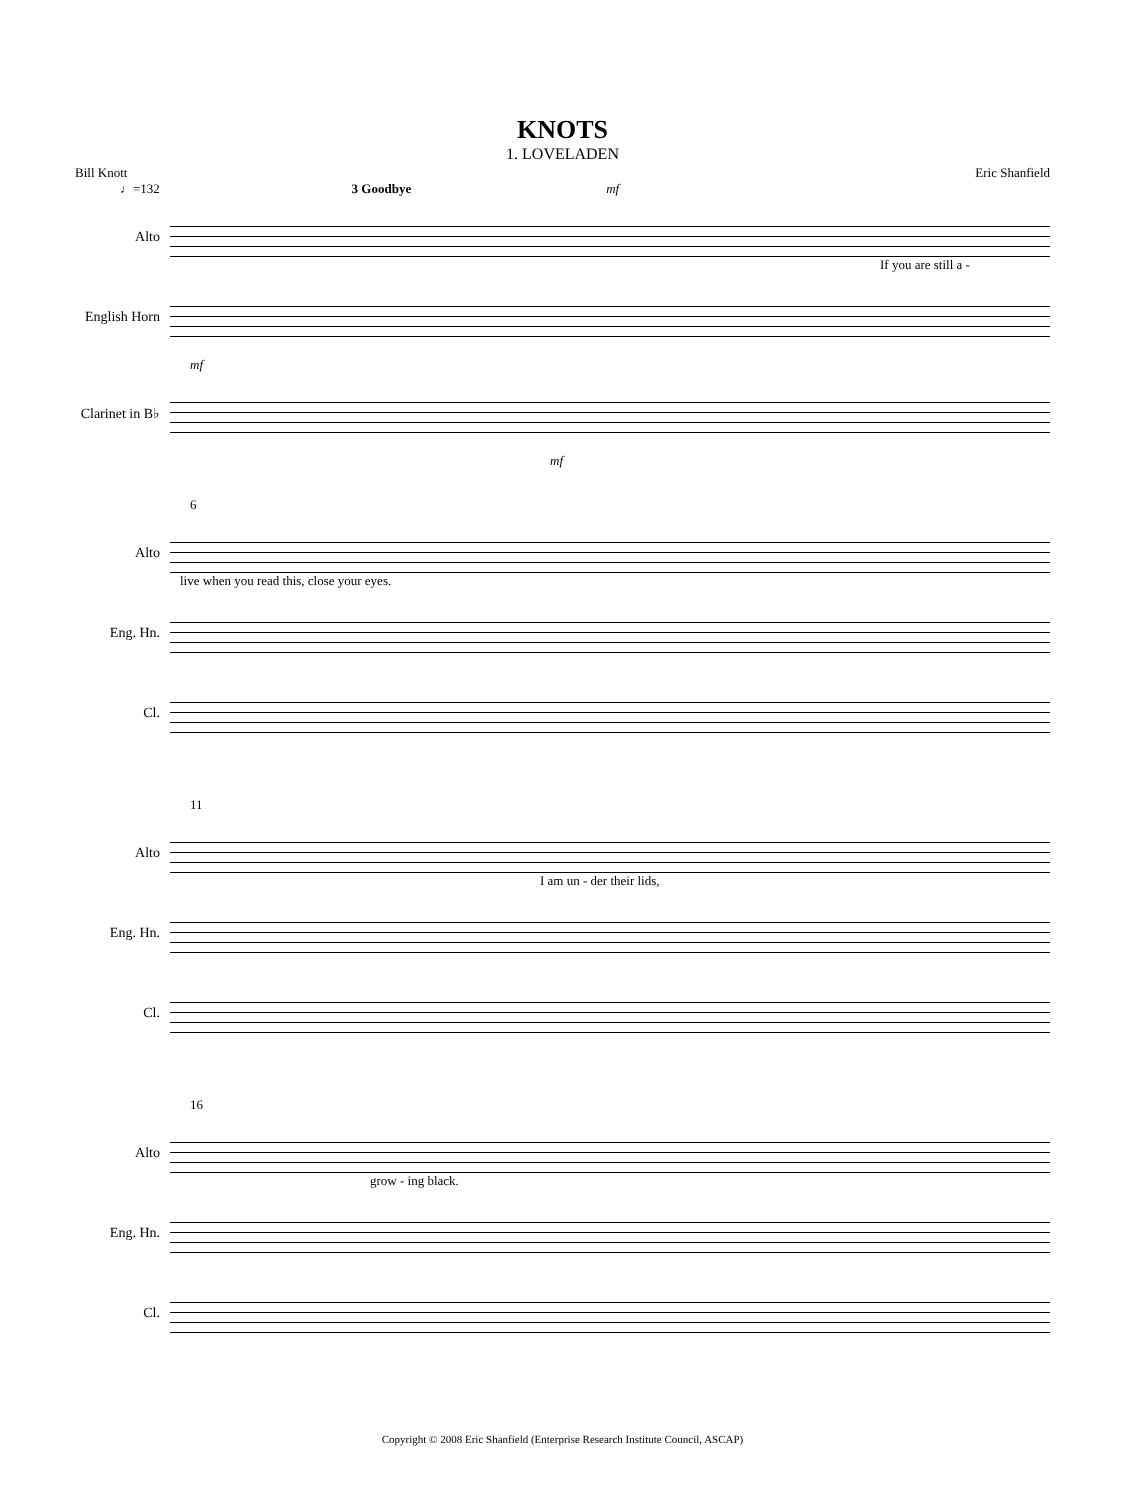KNOTS
1. LOVELADEN
Bill Knott Eric Shanfield
♩=132 3 Goodbye mf
Alto
If you are still a -
English Horn
mf
Clarinet in B♭
mf
6
Alto
live when you read this, close your eyes.
Eng. Hn.
Cl.
11
Alto
I am un - der their lids,
Eng. Hn.
Cl.
16
Alto
grow - ing black.
Eng. Hn.
Cl.
Copyright © 2008 Eric Shanfield (Enterprise Research Institute Council, ASCAP)